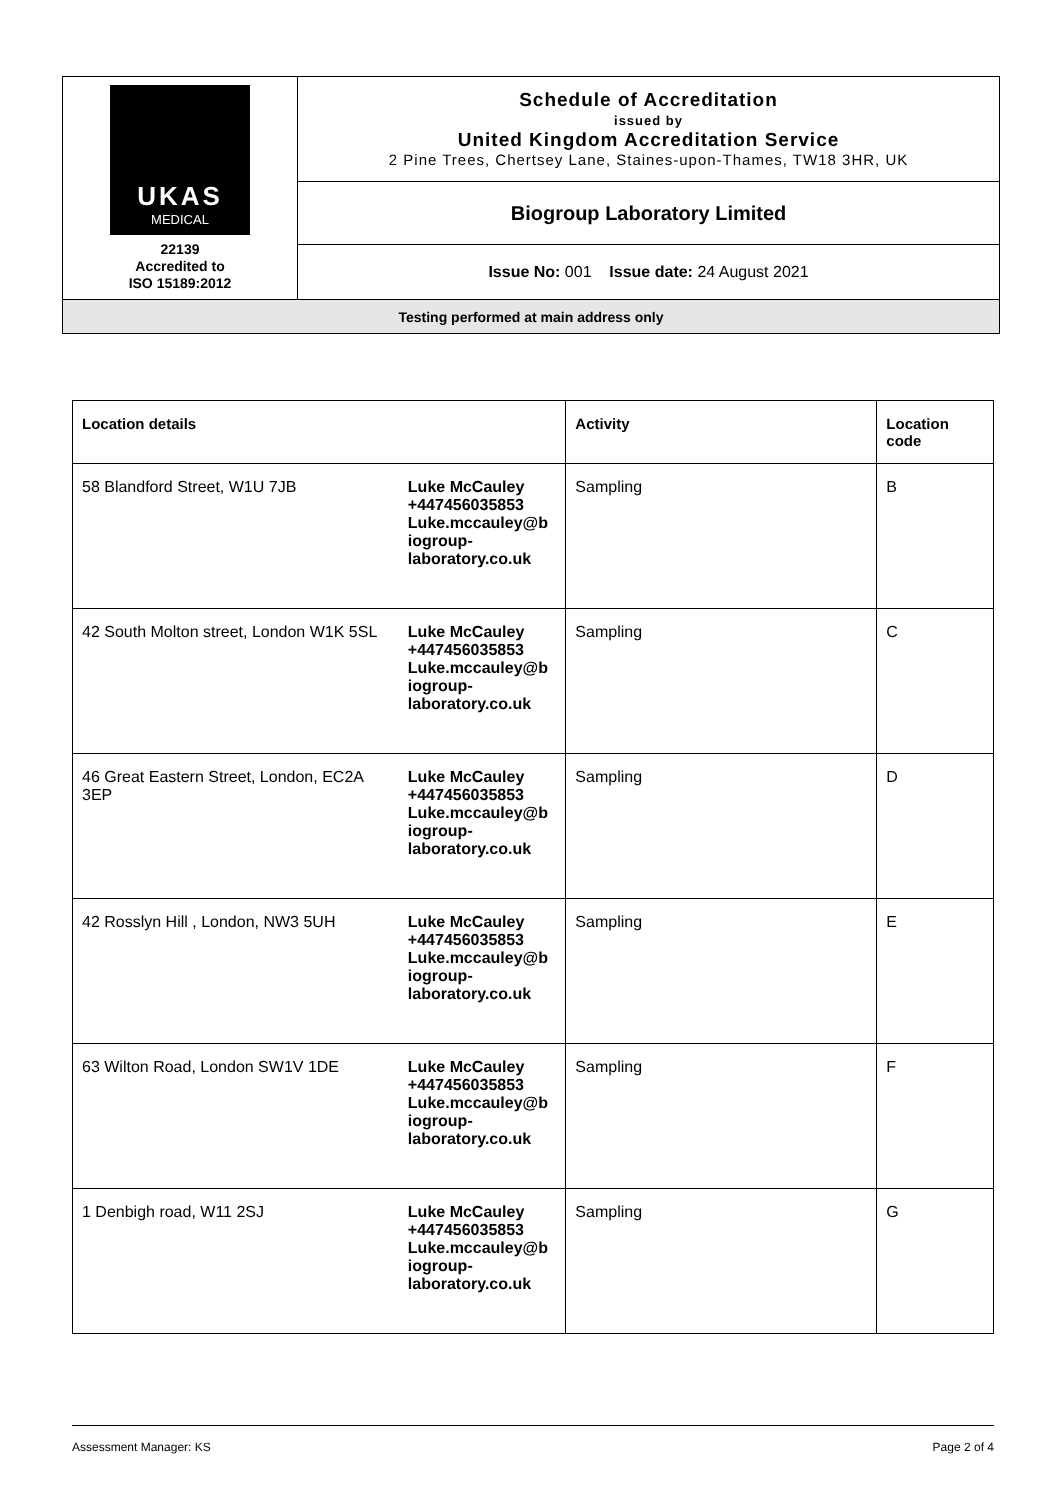| UKAS MEDICAL 22139 Accredited to ISO 15189:2012 | Schedule of Accreditation issued by United Kingdom Accreditation Service 2 Pine Trees, Chertsey Lane, Staines-upon-Thames, TW18 3HR, UK |
| | Biogroup Laboratory Limited |
| | Issue No: 001 Issue date: 24 August 2021 |
| Testing performed at main address only | |
| Location details | | Activity | Location code |
| --- | --- | --- | --- |
| 58 Blandford Street, W1U 7JB | Luke McCauley +447456035853 Luke.mccauley@b iogroup- laboratory.co.uk | Sampling | B |
| 42 South Molton street, London W1K 5SL | Luke McCauley +447456035853 Luke.mccauley@b iogroup- laboratory.co.uk | Sampling | C |
| 46 Great Eastern Street, London, EC2A 3EP | Luke McCauley +447456035853 Luke.mccauley@b iogroup- laboratory.co.uk | Sampling | D |
| 42 Rosslyn Hill , London, NW3 5UH | Luke McCauley +447456035853 Luke.mccauley@b iogroup- laboratory.co.uk | Sampling | E |
| 63 Wilton Road, London SW1V 1DE | Luke McCauley +447456035853 Luke.mccauley@b iogroup- laboratory.co.uk | Sampling | F |
| 1 Denbigh road, W11 2SJ | Luke McCauley +447456035853 Luke.mccauley@b iogroup- laboratory.co.uk | Sampling | G |
Assessment Manager: KS Page 2 of 4